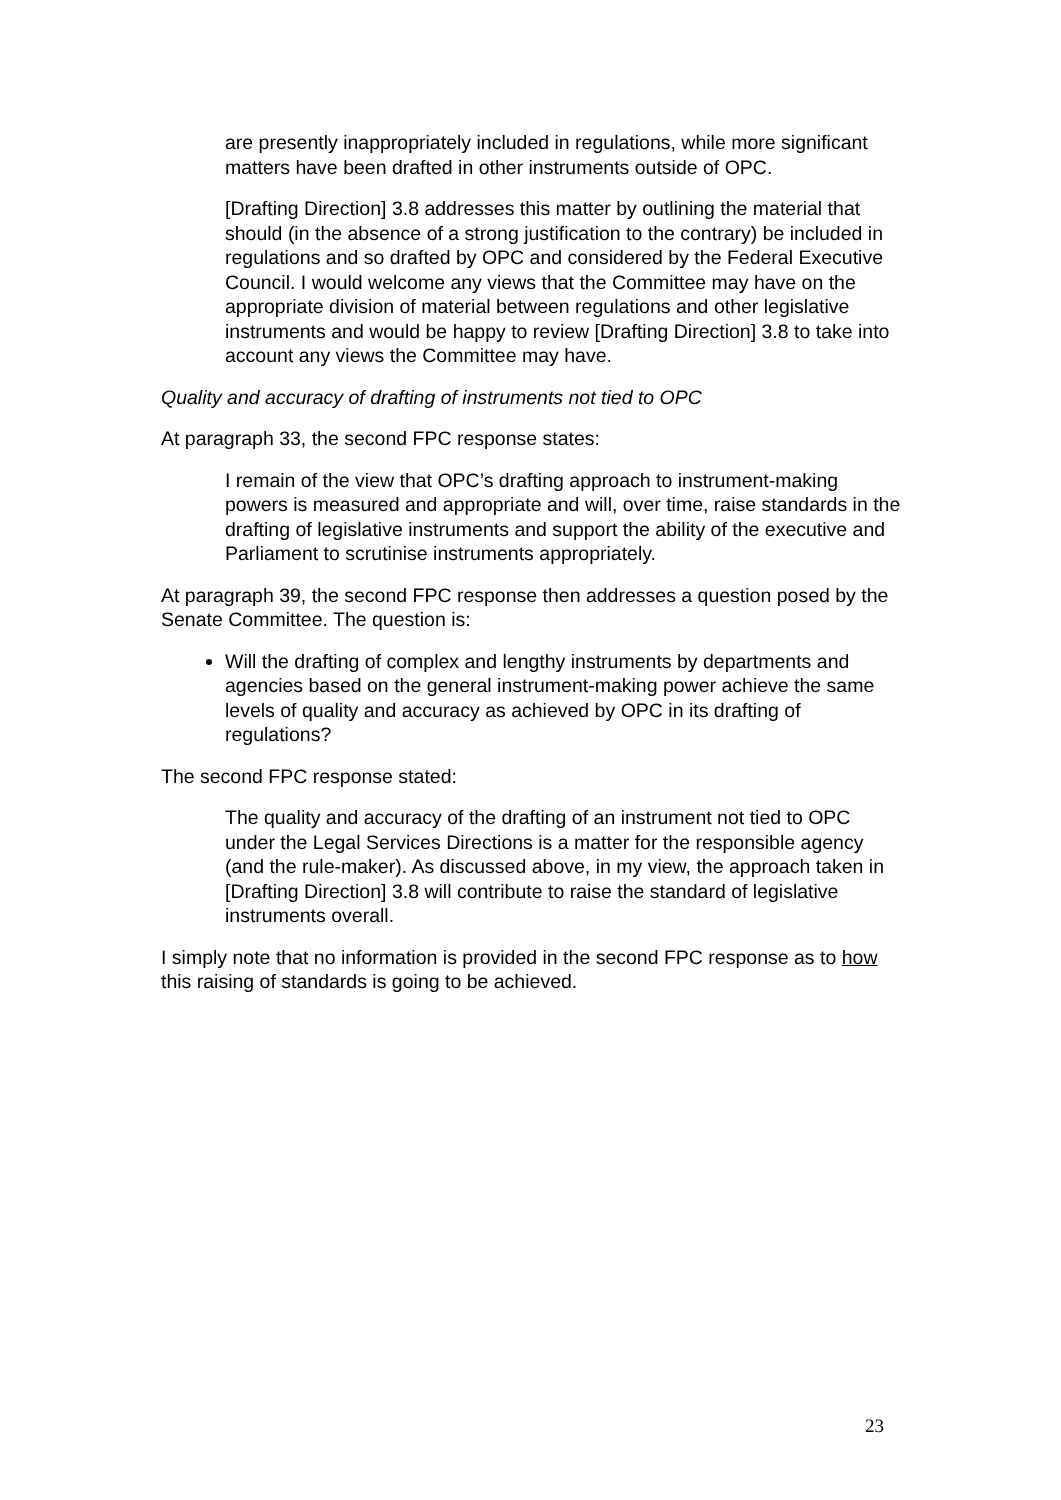are presently inappropriately included in regulations, while more significant matters have been drafted in other instruments outside of OPC.
[Drafting Direction] 3.8 addresses this matter by outlining the material that should (in the absence of a strong justification to the contrary) be included in regulations and so drafted by OPC and considered by the Federal Executive Council. I would welcome any views that the Committee may have on the appropriate division of material between regulations and other legislative instruments and would be happy to review [Drafting Direction] 3.8 to take into account any views the Committee may have.
Quality and accuracy of drafting of instruments not tied to OPC
At paragraph 33, the second FPC response states:
I remain of the view that OPC’s drafting approach to instrument-making powers is measured and appropriate and will, over time, raise standards in the drafting of legislative instruments and support the ability of the executive and Parliament to scrutinise instruments appropriately.
At paragraph 39, the second FPC response then addresses a question posed by the Senate Committee. The question is:
Will the drafting of complex and lengthy instruments by departments and agencies based on the general instrument-making power achieve the same levels of quality and accuracy as achieved by OPC in its drafting of regulations?
The second FPC response stated:
The quality and accuracy of the drafting of an instrument not tied to OPC under the Legal Services Directions is a matter for the responsible agency (and the rule-maker). As discussed above, in my view, the approach taken in [Drafting Direction] 3.8 will contribute to raise the standard of legislative instruments overall.
I simply note that no information is provided in the second FPC response as to how this raising of standards is going to be achieved.
23